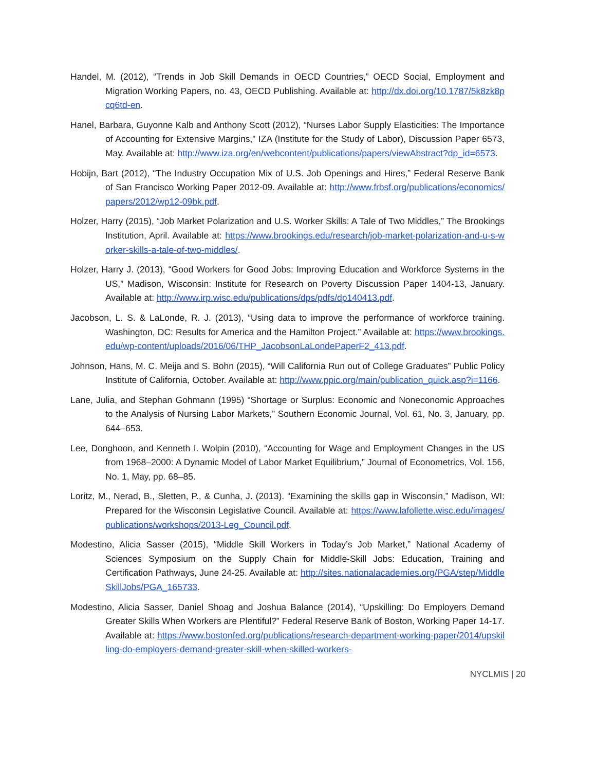Handel, M. (2012), “Trends in Job Skill Demands in OECD Countries,” OECD Social, Employment and Migration Working Papers, no. 43, OECD Publishing. Available at: http://dx.doi.org/10.1787/5k8zk8pcq6td-en.
Hanel, Barbara, Guyonne Kalb and Anthony Scott (2012), “Nurses Labor Supply Elasticities: The Importance of Accounting for Extensive Margins,” IZA (Institute for the Study of Labor), Discussion Paper 6573, May. Available at: http://www.iza.org/en/webcontent/publications/papers/viewAbstract?dp_id=6573.
Hobijn, Bart (2012), “The Industry Occupation Mix of U.S. Job Openings and Hires,” Federal Reserve Bank of San Francisco Working Paper 2012-09. Available at: http://www.frbsf.org/publications/economics/papers/2012/wp12-09bk.pdf.
Holzer, Harry (2015), “Job Market Polarization and U.S. Worker Skills: A Tale of Two Middles,” The Brookings Institution, April. Available at: https://www.brookings.edu/research/job-market-polarization-and-u-s-worker-skills-a-tale-of-two-middles/.
Holzer, Harry J. (2013), “Good Workers for Good Jobs: Improving Education and Workforce Systems in the US,” Madison, Wisconsin: Institute for Research on Poverty Discussion Paper 1404-13, January. Available at: http://www.irp.wisc.edu/publications/dps/pdfs/dp140413.pdf.
Jacobson, L. S. & LaLonde, R. J. (2013), “Using data to improve the performance of workforce training. Washington, DC: Results for America and the Hamilton Project.” Available at: https://www.brookings.edu/wp-content/uploads/2016/06/THP_JacobsonLaLondePaperF2_413.pdf.
Johnson, Hans, M. C. Meija and S. Bohn (2015), “Will California Run out of College Graduates” Public Policy Institute of California, October. Available at: http://www.ppic.org/main/publication_quick.asp?i=1166.
Lane, Julia, and Stephan Gohmann (1995) “Shortage or Surplus: Economic and Noneconomic Approaches to the Analysis of Nursing Labor Markets,” Southern Economic Journal, Vol. 61, No. 3, January, pp. 644–653.
Lee, Donghoon, and Kenneth I. Wolpin (2010), “Accounting for Wage and Employment Changes in the US from 1968–2000: A Dynamic Model of Labor Market Equilibrium,” Journal of Econometrics, Vol. 156, No. 1, May, pp. 68–85.
Loritz, M., Nerad, B., Sletten, P., & Cunha, J. (2013). “Examining the skills gap in Wisconsin,” Madison, WI: Prepared for the Wisconsin Legislative Council. Available at: https://www.lafollette.wisc.edu/images/publications/workshops/2013-Leg_Council.pdf.
Modestino, Alicia Sasser (2015), “Middle Skill Workers in Today’s Job Market,” National Academy of Sciences Symposium on the Supply Chain for Middle-Skill Jobs: Education, Training and Certification Pathways, June 24-25. Available at: http://sites.nationalacademies.org/PGA/step/MiddleSkillJobs/PGA_165733.
Modestino, Alicia Sasser, Daniel Shoag and Joshua Balance (2014), “Upskilling: Do Employers Demand Greater Skills When Workers are Plentiful?” Federal Reserve Bank of Boston, Working Paper 14-17. Available at: https://www.bostonfed.org/publications/research-department-working-paper/2014/upskilling-do-employers-demand-greater-skill-when-skilled-workers-
NYCLMIS | 20